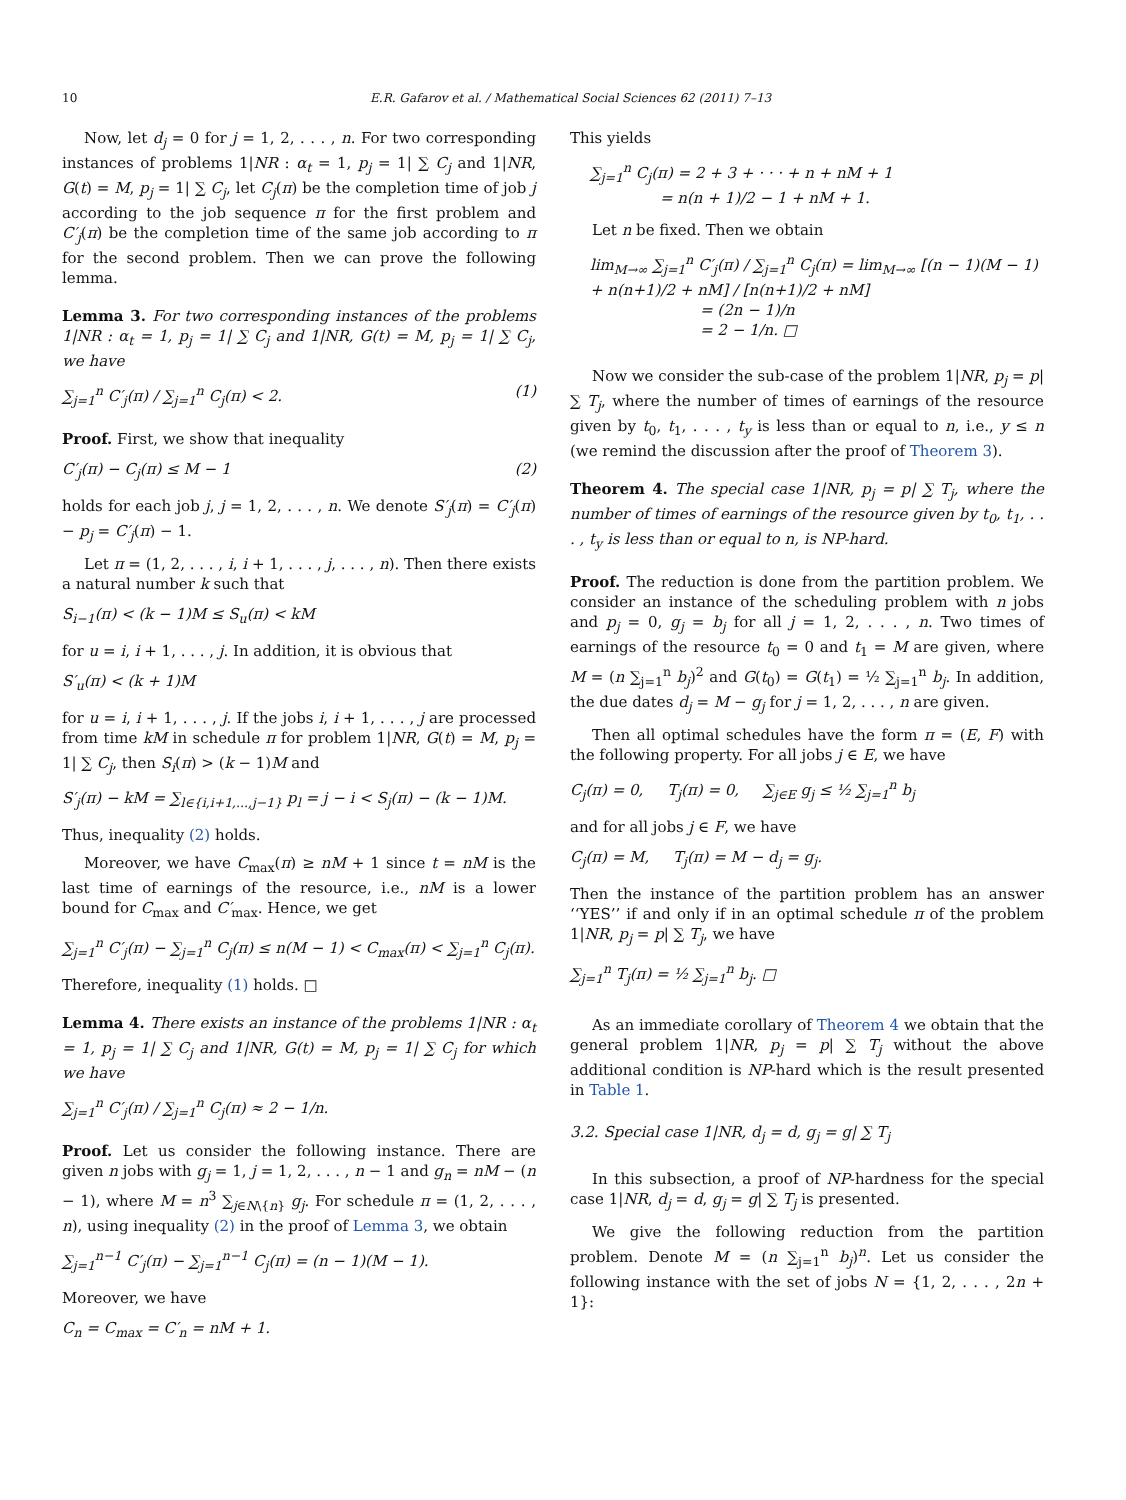10 E.R. Gafarov et al. / Mathematical Social Sciences 62 (2011) 7–13
Now, let d<sub>j</sub> = 0 for j = 1, 2, . . . , n. For two corresponding instances of problems 1|NR : α<sub>t</sub> = 1, p<sub>j</sub> = 1| ∑ C<sub>j</sub> and 1|NR, G(t) = M, p<sub>j</sub> = 1| ∑ C<sub>j</sub>, let C<sub>j</sub>(π) be the completion time of job j according to the job sequence π for the first problem and C′<sub>j</sub>(π) be the completion time of the same job according to π for the second problem. Then we can prove the following lemma.
Lemma 3. For two corresponding instances of the problems 1|NR : α<sub>t</sub> = 1, p<sub>j</sub> = 1| ∑ C<sub>j</sub> and 1|NR, G(t) = M, p<sub>j</sub> = 1| ∑ C<sub>j</sub>, we have
∑<sub>j=1</sub><sup>n</sup> C′<sub>j</sub>(π) / ∑<sub>j=1</sub><sup>n</sup> C<sub>j</sub>(π) < 2. (1)
Proof. First, we show that inequality
C′<sub>j</sub>(π) − C<sub>j</sub>(π) ≤ M − 1 (2)
holds for each job j, j = 1, 2, . . . , n. We denote S′<sub>j</sub>(π) = C′<sub>j</sub>(π) − p<sub>j</sub> = C′<sub>j</sub>(π) − 1.
Let π = (1, 2, . . . , i, i + 1, . . . , j, . . . , n). Then there exists a natural number k such that
S<sub>i−1</sub>(π) < (k − 1)M ≤ S<sub>u</sub>(π) < kM
for u = i, i + 1, . . . , j. In addition, it is obvious that
S′<sub>u</sub>(π) < (k + 1)M
for u = i, i + 1, . . . , j. If the jobs i, i + 1, . . . , j are processed from time kM in schedule π for problem 1|NR, G(t) = M, p<sub>j</sub> = 1| ∑ C<sub>j</sub>, then S<sub>i</sub>(π) > (k − 1)M and
S′<sub>j</sub>(π) − kM = ∑<sub>l∈{i,i+1,...,j−1}</sub> p<sub>l</sub> = j − i < S<sub>j</sub>(π) − (k − 1)M.
Thus, inequality (2) holds.
Moreover, we have C<sub>max</sub>(π) ≥ nM + 1 since t = nM is the last time of earnings of the resource, i.e., nM is a lower bound for C<sub>max</sub> and C′<sub>max</sub>. Hence, we get
∑<sub>j=1</sub><sup>n</sup> C′<sub>j</sub>(π) − ∑<sub>j=1</sub><sup>n</sup> C<sub>j</sub>(π) ≤ n(M − 1) < C<sub>max</sub>(π) < ∑<sub>j=1</sub><sup>n</sup> C<sub>j</sub>(π).
Therefore, inequality (1) holds. □
Lemma 4. There exists an instance of the problems 1|NR : α<sub>t</sub> = 1, p<sub>j</sub> = 1| ∑ C<sub>j</sub> and 1|NR, G(t) = M, p<sub>j</sub> = 1| ∑ C<sub>j</sub> for which we have
∑<sub>j=1</sub><sup>n</sup> C′<sub>j</sub>(π) / ∑<sub>j=1</sub><sup>n</sup> C<sub>j</sub>(π) ≈ 2 − 1/n.
Proof. Let us consider the following instance. There are given n jobs with g<sub>j</sub> = 1, j = 1, 2, . . . , n − 1 and g<sub>n</sub> = nM − (n − 1), where M = n<sup>3</sup> ∑<sub>j∈N\{n}</sub> g<sub>j</sub>. For schedule π = (1, 2, . . . , n), using inequality (2) in the proof of Lemma 3, we obtain
∑<sub>j=1</sub><sup>n−1</sup> C′<sub>j</sub>(π) − ∑<sub>j=1</sub><sup>n−1</sup> C<sub>j</sub>(π) = (n − 1)(M − 1).
Moreover, we have
C<sub>n</sub> = C<sub>max</sub> = C′<sub>n</sub> = nM + 1.
This yields
∑<sub>j=1</sub><sup>n</sup> C<sub>j</sub>(π) = 2 + 3 + · · · + n + nM + 1
= n(n + 1)/2 − 1 + nM + 1.
Let n be fixed. Then we obtain
lim<sub>M→∞</sub> ∑<sub>j=1</sub><sup>n</sup> C′<sub>j</sub>(π) / ∑<sub>j=1</sub><sup>n</sup> C<sub>j</sub>(π) = lim<sub>M→∞</sub> [(n − 1)(M − 1) + n(n+1)/2 + nM] / [n(n+1)/2 + nM]
= (2n − 1)/n
= 2 − 1/n. □
Now we consider the sub-case of the problem 1|NR, p<sub>j</sub> = p| ∑ T<sub>j</sub>, where the number of times of earnings of the resource given by t<sub>0</sub>, t<sub>1</sub>, . . . , t<sub>y</sub> is less than or equal to n, i.e., y ≤ n (we remind the discussion after the proof of Theorem 3).
Theorem 4. The special case 1|NR, p<sub>j</sub> = p| ∑ T<sub>j</sub>, where the number of times of earnings of the resource given by t<sub>0</sub>, t<sub>1</sub>, . . . , t<sub>y</sub> is less than or equal to n, is NP-hard.
Proof. The reduction is done from the partition problem. We consider an instance of the scheduling problem with n jobs and p<sub>j</sub> = 0, g<sub>j</sub> = b<sub>j</sub> for all j = 1, 2, . . . , n. Two times of earnings of the resource t<sub>0</sub> = 0 and t<sub>1</sub> = M are given, where M = (n ∑<sub>j=1</sub><sup>n</sup> b<sub>j</sub>)<sup>2</sup> and G(t<sub>0</sub>) = G(t<sub>1</sub>) = ½ ∑<sub>j=1</sub><sup>n</sup> b<sub>j</sub>. In addition, the due dates d<sub>j</sub> = M − g<sub>j</sub> for j = 1, 2, . . . , n are given.
Then all optimal schedules have the form π = (E, F) with the following property. For all jobs j ∈ E, we have
C<sub>j</sub>(π) = 0, T<sub>j</sub>(π) = 0, ∑<sub>j∈E</sub> g<sub>j</sub> ≤ ½ ∑<sub>j=1</sub><sup>n</sup> b<sub>j</sub>
and for all jobs j ∈ F, we have
C<sub>j</sub>(π) = M, T<sub>j</sub>(π) = M − d<sub>j</sub> = g<sub>j</sub>.
Then the instance of the partition problem has an answer ‘‘YES’’ if and only if in an optimal schedule π of the problem 1|NR, p<sub>j</sub> = p| ∑ T<sub>j</sub>, we have
∑<sub>j=1</sub><sup>n</sup> T<sub>j</sub>(π) = ½ ∑<sub>j=1</sub><sup>n</sup> b<sub>j</sub>. □
As an immediate corollary of Theorem 4 we obtain that the general problem 1|NR, p<sub>j</sub> = p| ∑ T<sub>j</sub> without the above additional condition is NP-hard which is the result presented in Table 1.
3.2. Special case 1|NR, d<sub>j</sub> = d, g<sub>j</sub> = g| ∑ T<sub>j</sub>
In this subsection, a proof of NP-hardness for the special case 1|NR, d<sub>j</sub> = d, g<sub>j</sub> = g| ∑ T<sub>j</sub> is presented.
We give the following reduction from the partition problem. Denote M = (n ∑<sub>j=1</sub><sup>n</sup> b<sub>j</sub>)<sup>n</sup>. Let us consider the following instance with the set of jobs N = {1, 2, . . . , 2n + 1}: